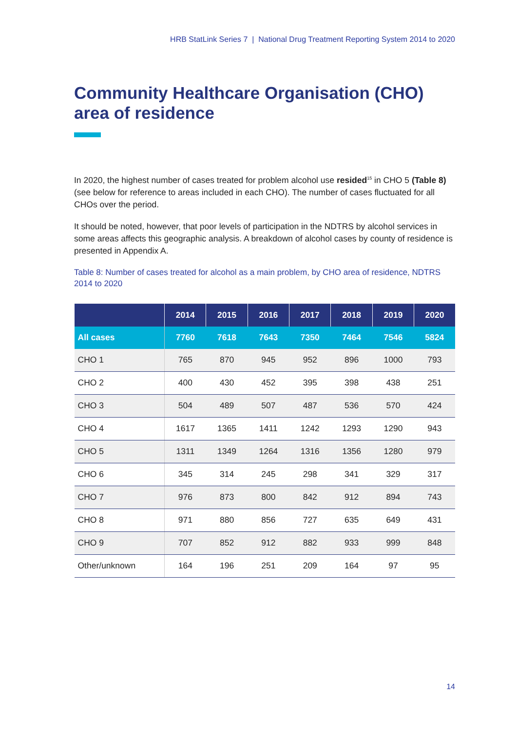HRB StatLink Series 7 | National Drug Treatment Reporting System 2014 to 2020
Community Healthcare Organisation (CHO) area of residence
In 2020, the highest number of cases treated for problem alcohol use resided<sup>15</sup> in CHO 5 (Table 8) (see below for reference to areas included in each CHO). The number of cases fluctuated for all CHOs over the period.
It should be noted, however, that poor levels of participation in the NDTRS by alcohol services in some areas affects this geographic analysis. A breakdown of alcohol cases by county of residence is presented in Appendix A.
Table 8: Number of cases treated for alcohol as a main problem, by CHO area of residence, NDTRS 2014 to 2020
| | 2014 | 2015 | 2016 | 2017 | 2018 | 2019 | 2020 |
| --- | --- | --- | --- | --- | --- | --- | --- |
| All cases | 7760 | 7618 | 7643 | 7350 | 7464 | 7546 | 5824 |
| CHO 1 | 765 | 870 | 945 | 952 | 896 | 1000 | 793 |
| CHO 2 | 400 | 430 | 452 | 395 | 398 | 438 | 251 |
| CHO 3 | 504 | 489 | 507 | 487 | 536 | 570 | 424 |
| CHO 4 | 1617 | 1365 | 1411 | 1242 | 1293 | 1290 | 943 |
| CHO 5 | 1311 | 1349 | 1264 | 1316 | 1356 | 1280 | 979 |
| CHO 6 | 345 | 314 | 245 | 298 | 341 | 329 | 317 |
| CHO 7 | 976 | 873 | 800 | 842 | 912 | 894 | 743 |
| CHO 8 | 971 | 880 | 856 | 727 | 635 | 649 | 431 |
| CHO 9 | 707 | 852 | 912 | 882 | 933 | 999 | 848 |
| Other/unknown | 164 | 196 | 251 | 209 | 164 | 97 | 95 |
14